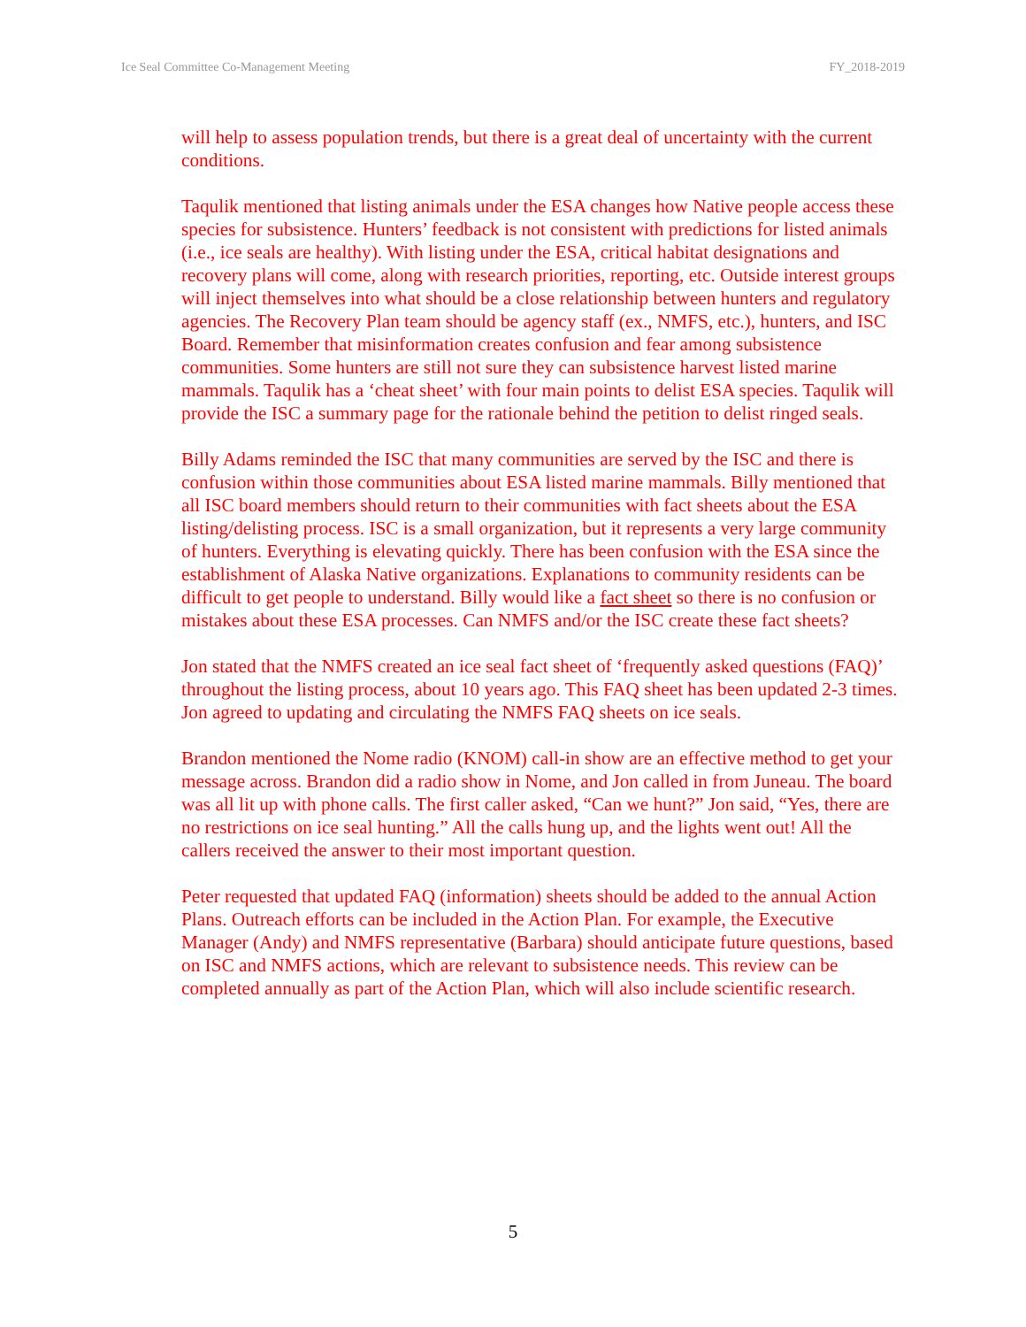Ice Seal Committee Co-Management Meeting FY_2018-2019
will help to assess population trends, but there is a great deal of uncertainty with the current conditions.
Taqulik mentioned that listing animals under the ESA changes how Native people access these species for subsistence. Hunters’ feedback is not consistent with predictions for listed animals (i.e., ice seals are healthy). With listing under the ESA, critical habitat designations and recovery plans will come, along with research priorities, reporting, etc. Outside interest groups will inject themselves into what should be a close relationship between hunters and regulatory agencies. The Recovery Plan team should be agency staff (ex., NMFS, etc.), hunters, and ISC Board. Remember that misinformation creates confusion and fear among subsistence communities. Some hunters are still not sure they can subsistence harvest listed marine mammals. Taqulik has a ‘cheat sheet’ with four main points to delist ESA species. Taqulik will provide the ISC a summary page for the rationale behind the petition to delist ringed seals.
Billy Adams reminded the ISC that many communities are served by the ISC and there is confusion within those communities about ESA listed marine mammals. Billy mentioned that all ISC board members should return to their communities with fact sheets about the ESA listing/delisting process. ISC is a small organization, but it represents a very large community of hunters. Everything is elevating quickly. There has been confusion with the ESA since the establishment of Alaska Native organizations. Explanations to community residents can be difficult to get people to understand. Billy would like a fact sheet so there is no confusion or mistakes about these ESA processes. Can NMFS and/or the ISC create these fact sheets?
Jon stated that the NMFS created an ice seal fact sheet of ‘frequently asked questions (FAQ)’ throughout the listing process, about 10 years ago. This FAQ sheet has been updated 2-3 times. Jon agreed to updating and circulating the NMFS FAQ sheets on ice seals.
Brandon mentioned the Nome radio (KNOM) call-in show are an effective method to get your message across. Brandon did a radio show in Nome, and Jon called in from Juneau. The board was all lit up with phone calls. The first caller asked, “Can we hunt?” Jon said, “Yes, there are no restrictions on ice seal hunting.” All the calls hung up, and the lights went out! All the callers received the answer to their most important question.
Peter requested that updated FAQ (information) sheets should be added to the annual Action Plans. Outreach efforts can be included in the Action Plan. For example, the Executive Manager (Andy) and NMFS representative (Barbara) should anticipate future questions, based on ISC and NMFS actions, which are relevant to subsistence needs. This review can be completed annually as part of the Action Plan, which will also include scientific research.
5